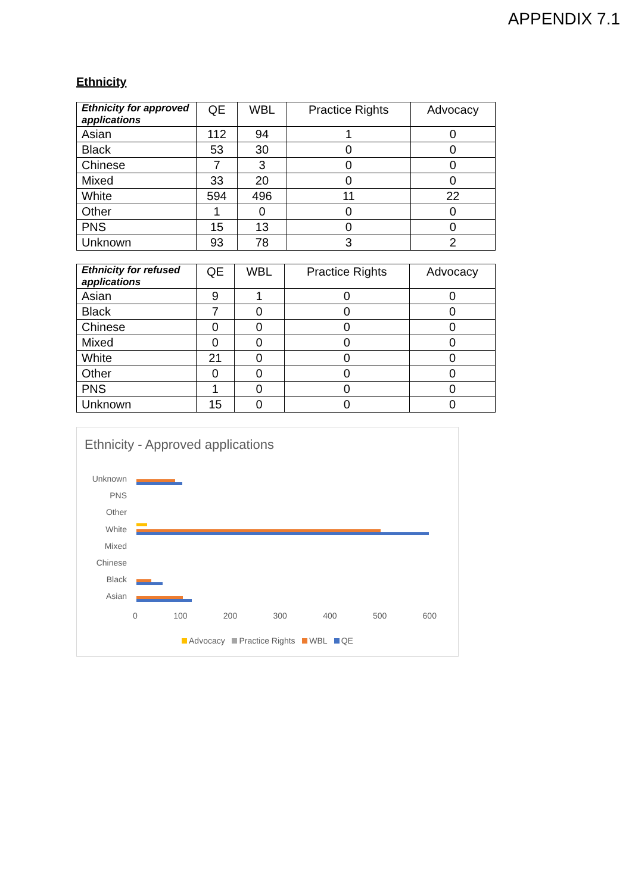APPENDIX 7.1
Ethnicity
| Ethnicity for approved applications | QE | WBL | Practice Rights | Advocacy |
| --- | --- | --- | --- | --- |
| Asian | 112 | 94 | 1 | 0 |
| Black | 53 | 30 | 0 | 0 |
| Chinese | 7 | 3 | 0 | 0 |
| Mixed | 33 | 20 | 0 | 0 |
| White | 594 | 496 | 11 | 22 |
| Other | 1 | 0 | 0 | 0 |
| PNS | 15 | 13 | 0 | 0 |
| Unknown | 93 | 78 | 3 | 2 |
| Ethnicity for refused applications | QE | WBL | Practice Rights | Advocacy |
| --- | --- | --- | --- | --- |
| Asian | 9 | 1 | 0 | 0 |
| Black | 7 | 0 | 0 | 0 |
| Chinese | 0 | 0 | 0 | 0 |
| Mixed | 0 | 0 | 0 | 0 |
| White | 21 | 0 | 0 | 0 |
| Other | 0 | 0 | 0 | 0 |
| PNS | 1 | 0 | 0 | 0 |
| Unknown | 15 | 0 | 0 | 0 |
Ethnicity - Approved applications
Unknown
PNS
Other
White
Mixed
Chinese
Black
Asian
0 100 200 300 400 500 600
Advocacy Practice Rights WBL QE